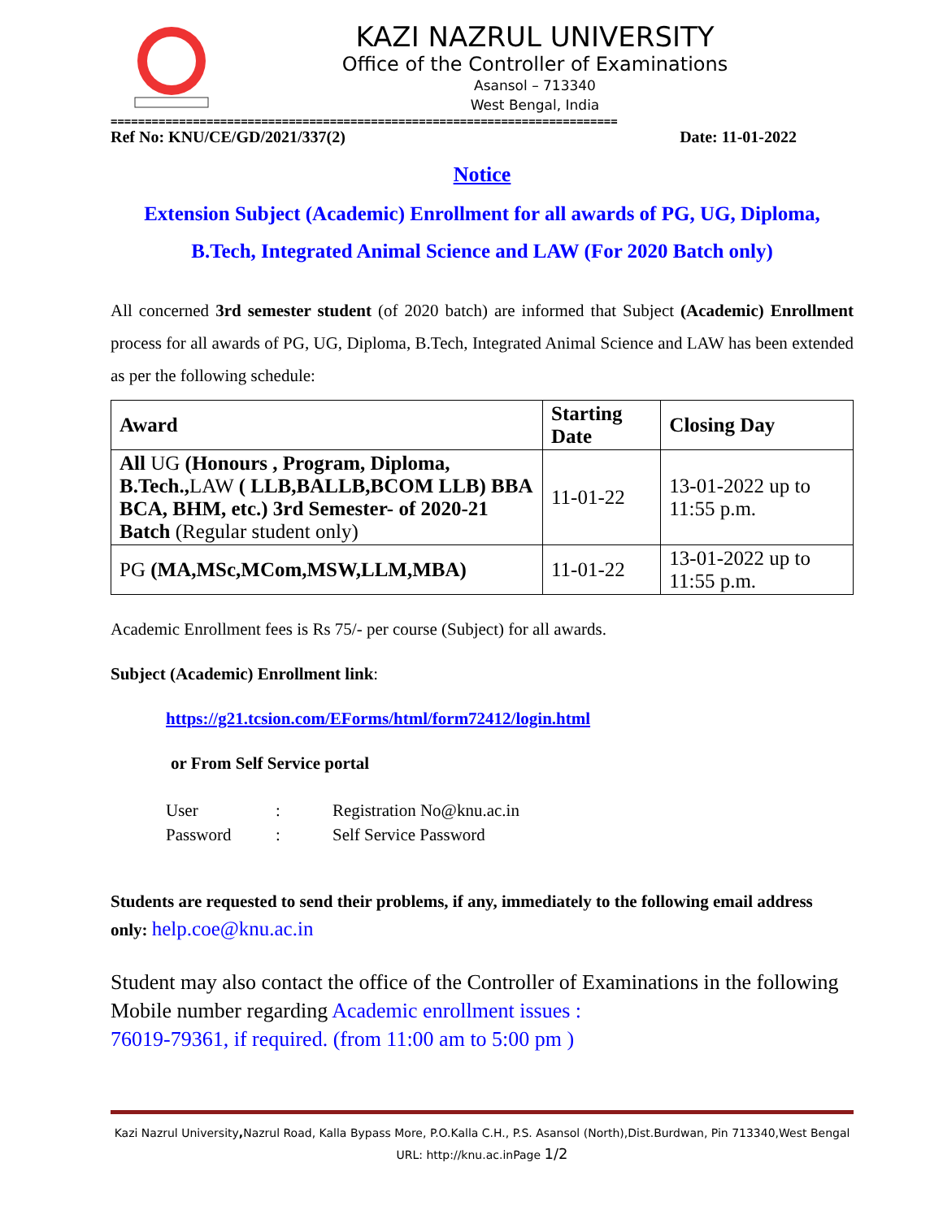KAZI NAZRUL UNIVERSITY
Office of the Controller of Examinations
Asansol – 713340
West Bengal, India
==========================================================================
Ref No: KNU/CE/GD/2021/337(2) Date: 11-01-2022
Notice
Extension Subject (Academic) Enrollment for all awards of PG, UG, Diploma,
B.Tech, Integrated Animal Science and LAW (For 2020 Batch only)
All concerned 3rd semester student (of 2020 batch) are informed that Subject (Academic) Enrollment process for all awards of PG, UG, Diploma, B.Tech, Integrated Animal Science and LAW has been extended as per the following schedule:
| Award | Starting Date | Closing Day |
| --- | --- | --- |
| All UG (Honours , Program, Diploma, B.Tech., LAW ( LLB,BALLB,BCOM LLB) BBA BCA, BHM, etc.) 3rd Semester- of 2020-21 Batch (Regular student only) | 11-01-22 | 13-01-2022 up to 11:55 p.m. |
| PG (MA,MSc,MCom,MSW,LLM,MBA) | 11-01-22 | 13-01-2022 up to 11:55 p.m. |
Academic Enrollment fees is Rs 75/- per course (Subject) for all awards.
Subject (Academic) Enrollment link:
https://g21.tcsion.com/EForms/html/form72412/login.html
or From Self Service portal
User: Registration No@knu.ac.in
Password: Self Service Password
Students are requested to send their problems, if any, immediately to the following email address only: help.coe@knu.ac.in
Student may also contact the office of the Controller of Examinations in the following Mobile number regarding Academic enrollment issues :
76019-79361, if required. (from 11:00 am to 5:00 pm )
Kazi Nazrul University, Nazrul Road, Kalla Bypass More, P.O.Kalla C.H., P.S. Asansol (North),Dist.Burdwan, Pin 713340,West Bengal
URL: http://knu.ac.inPage 1/2